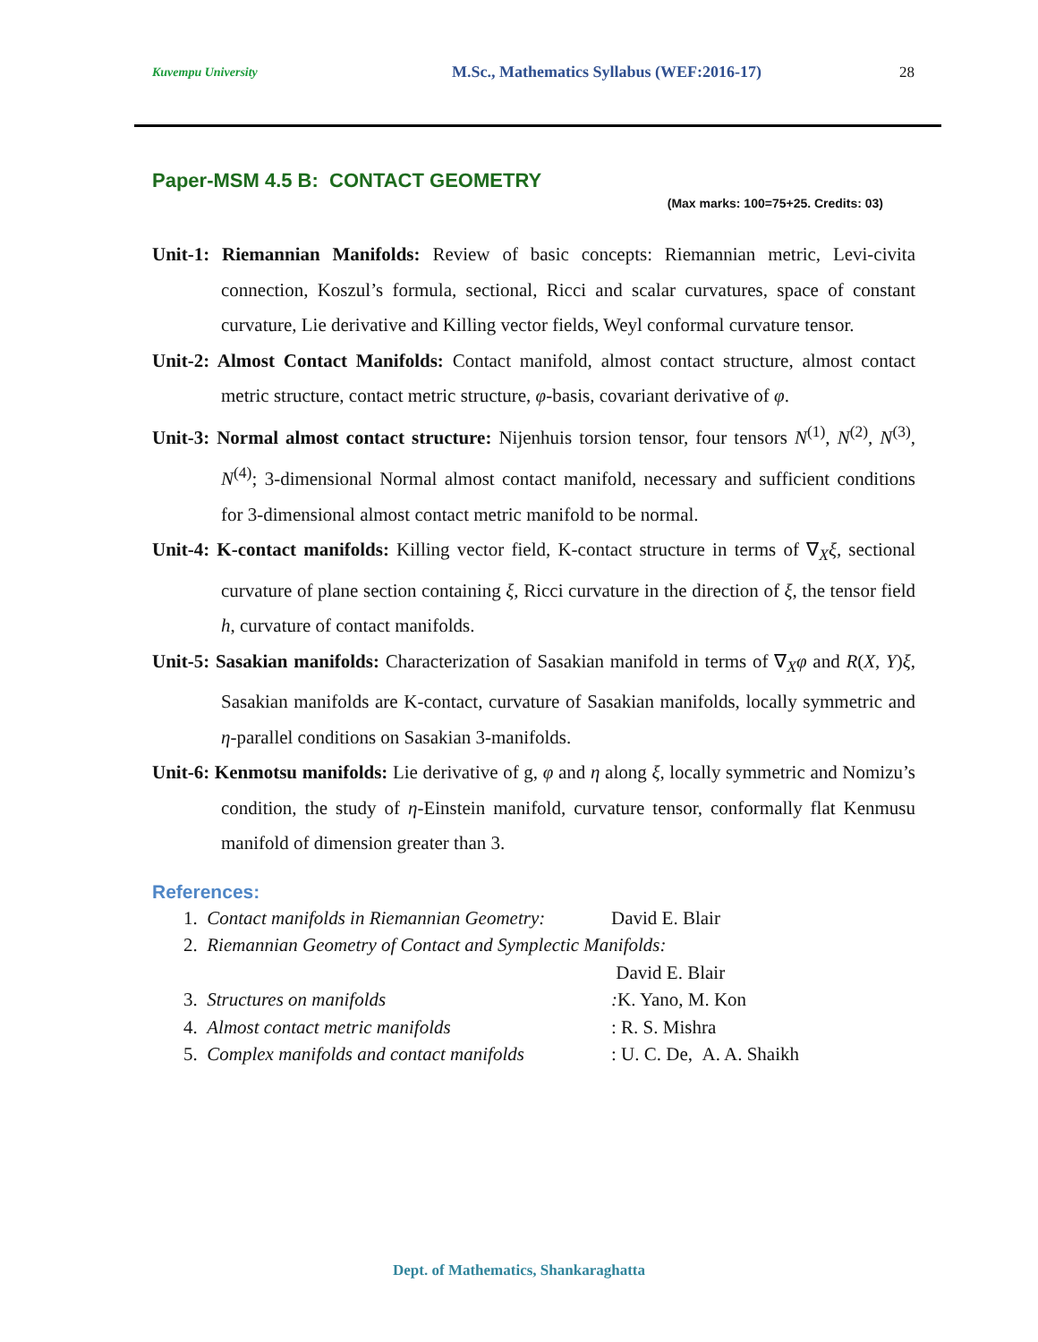Kuvempu University M.Sc., Mathematics Syllabus (WEF:2016-17) 28
Paper-MSM 4.5 B: CONTACT GEOMETRY
(Max marks: 100=75+25. Credits: 03)
Unit-1: Riemannian Manifolds: Review of basic concepts: Riemannian metric, Levi-civita connection, Koszul’s formula, sectional, Ricci and scalar curvatures, space of constant curvature, Lie derivative and Killing vector fields, Weyl conformal curvature tensor.
Unit-2: Almost Contact Manifolds: Contact manifold, almost contact structure, almost contact metric structure, contact metric structure, φ-basis, covariant derivative of φ.
Unit-3: Normal almost contact structure: Nijenhuis torsion tensor, four tensors N<sup>(1)</sup>, N<sup>(2)</sup>, N<sup>(3)</sup>, N<sup>(4)</sup>; 3-dimensional Normal almost contact manifold, necessary and sufficient conditions for 3-dimensional almost contact metric manifold to be normal.
Unit-4: K-contact manifolds: Killing vector field, K-contact structure in terms of ∇<sub>X</sub>ξ, sectional curvature of plane section containing ξ, Ricci curvature in the direction of ξ, the tensor field h, curvature of contact manifolds.
Unit-5: Sasakian manifolds: Characterization of Sasakian manifold in terms of ∇<sub>X</sub>φ and R(X, Y)ξ, Sasakian manifolds are K-contact, curvature of Sasakian manifolds, locally symmetric and η-parallel conditions on Sasakian 3-manifolds.
Unit-6: Kenmotsu manifolds: Lie derivative of g, φ and η along ξ, locally symmetric and Nomizu’s condition, the study of η-Einstein manifold, curvature tensor, conformally flat Kenmusu manifold of dimension greater than 3.
References:
1. Contact manifolds in Riemannian Geometry: David E. Blair
2. Riemannian Geometry of Contact and Symplectic Manifolds:
David E. Blair
3. Structures on manifolds: K. Yano, M. Kon
4. Almost contact metric manifolds: R. S. Mishra
5. Complex manifolds and contact manifolds: U. C. De, A. A. Shaikh
Dept. of Mathematics, Shankaraghatta